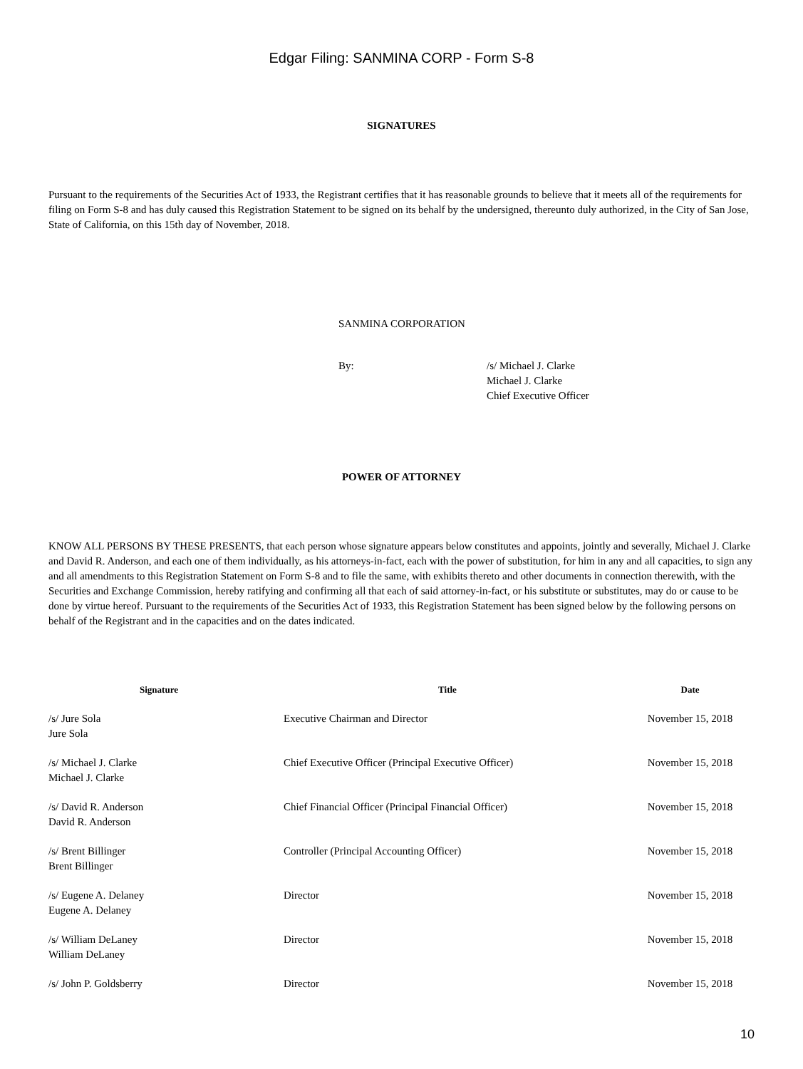Edgar Filing: SANMINA CORP - Form S-8
SIGNATURES
Pursuant to the requirements of the Securities Act of 1933, the Registrant certifies that it has reasonable grounds to believe that it meets all of the requirements for filing on Form S-8 and has duly caused this Registration Statement to be signed on its behalf by the undersigned, thereunto duly authorized, in the City of San Jose, State of California, on this 15th day of November, 2018.
SANMINA CORPORATION
| By: | /s/ Michael J. Clarke Michael J. Clarke Chief Executive Officer |
POWER OF ATTORNEY
KNOW ALL PERSONS BY THESE PRESENTS, that each person whose signature appears below constitutes and appoints, jointly and severally, Michael J. Clarke and David R. Anderson, and each one of them individually, as his attorneys-in-fact, each with the power of substitution, for him in any and all capacities, to sign any and all amendments to this Registration Statement on Form S-8 and to file the same, with exhibits thereto and other documents in connection therewith, with the Securities and Exchange Commission, hereby ratifying and confirming all that each of said attorney-in-fact, or his substitute or substitutes, may do or cause to be done by virtue hereof. Pursuant to the requirements of the Securities Act of 1933, this Registration Statement has been signed below by the following persons on behalf of the Registrant and in the capacities and on the dates indicated.
| Signature | Title | Date |
| --- | --- | --- |
| /s/ Jure Sola Jure Sola | Executive Chairman and Director | November 15, 2018 |
| /s/ Michael J. Clarke Michael J. Clarke | Chief Executive Officer (Principal Executive Officer) | November 15, 2018 |
| /s/ David R. Anderson David R. Anderson | Chief Financial Officer (Principal Financial Officer) | November 15, 2018 |
| /s/ Brent Billinger Brent Billinger | Controller (Principal Accounting Officer) | November 15, 2018 |
| /s/ Eugene A. Delaney Eugene A. Delaney | Director | November 15, 2018 |
| /s/ William DeLaney William DeLaney | Director | November 15, 2018 |
| /s/ John P. Goldsberry | Director | November 15, 2018 |
10